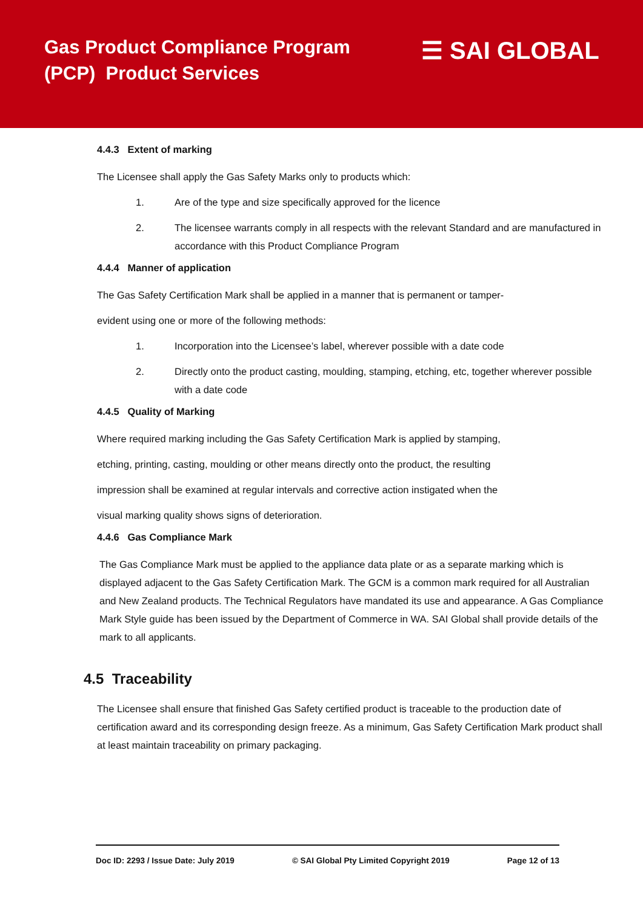Gas Product Compliance Program
(PCP) Product Services
☰ SAI GLOBAL
4.4.3 Extent of marking
The Licensee shall apply the Gas Safety Marks only to products which:
1. Are of the type and size specifically approved for the licence
2. The licensee warrants comply in all respects with the relevant Standard and are manufactured in accordance with this Product Compliance Program
4.4.4 Manner of application
The Gas Safety Certification Mark shall be applied in a manner that is permanent or tamper-
evident using one or more of the following methods:
1. Incorporation into the Licensee’s label, wherever possible with a date code
2. Directly onto the product casting, moulding, stamping, etching, etc, together wherever possible with a date code
4.4.5 Quality of Marking
Where required marking including the Gas Safety Certification Mark is applied by stamping,
etching, printing, casting, moulding or other means directly onto the product, the resulting
impression shall be examined at regular intervals and corrective action instigated when the
visual marking quality shows signs of deterioration.
4.4.6 Gas Compliance Mark
The Gas Compliance Mark must be applied to the appliance data plate or as a separate marking which is displayed adjacent to the Gas Safety Certification Mark. The GCM is a common mark required for all Australian and New Zealand products. The Technical Regulators have mandated its use and appearance. A Gas Compliance Mark Style guide has been issued by the Department of Commerce in WA. SAI Global shall provide details of the mark to all applicants.
4.5 Traceability
The Licensee shall ensure that finished Gas Safety certified product is traceable to the production date of certification award and its corresponding design freeze. As a minimum, Gas Safety Certification Mark product shall at least maintain traceability on primary packaging.
Doc ID: 2293 / Issue Date: July 2019 © SAI Global Pty Limited Copyright 2019 Page 12 of 13